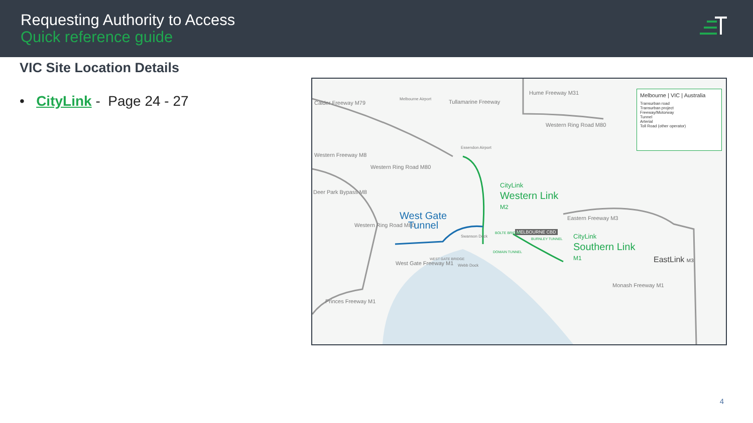Requesting Authority to Access
Quick reference guide
VIC Site Location Details
• CityLink - Page 24 - 27
Calder Freeway M79 Tullamarine Freeway
Hume Freeway M31
Western Ring Road M80
Western Freeway M8
Western Ring Road M80
Deer Park Bypass M8
Western Ring Road M80
West Gate Freeway M1
Princes Freeway M1
Eastern Freeway M3
Monash Freeway M1
Essendon Airport
Melbourne Airport
MELBOURNE CBD
Swanson Dock
Webb Dock
WEST GATE BRIDGE
BURNLEY TUNNEL
DOMAIN TUNNEL
BOLTE BRIDGE
CityLink
Western Link
M2
West Gate
Tunnel
CityLink
Southern Link
M1
EastLink M3
Melbourne | VIC | Australia
Transurban road
Transurban project
Freeway/Motorway
Tunnel
Arterial
Toll Road (other operator)
4